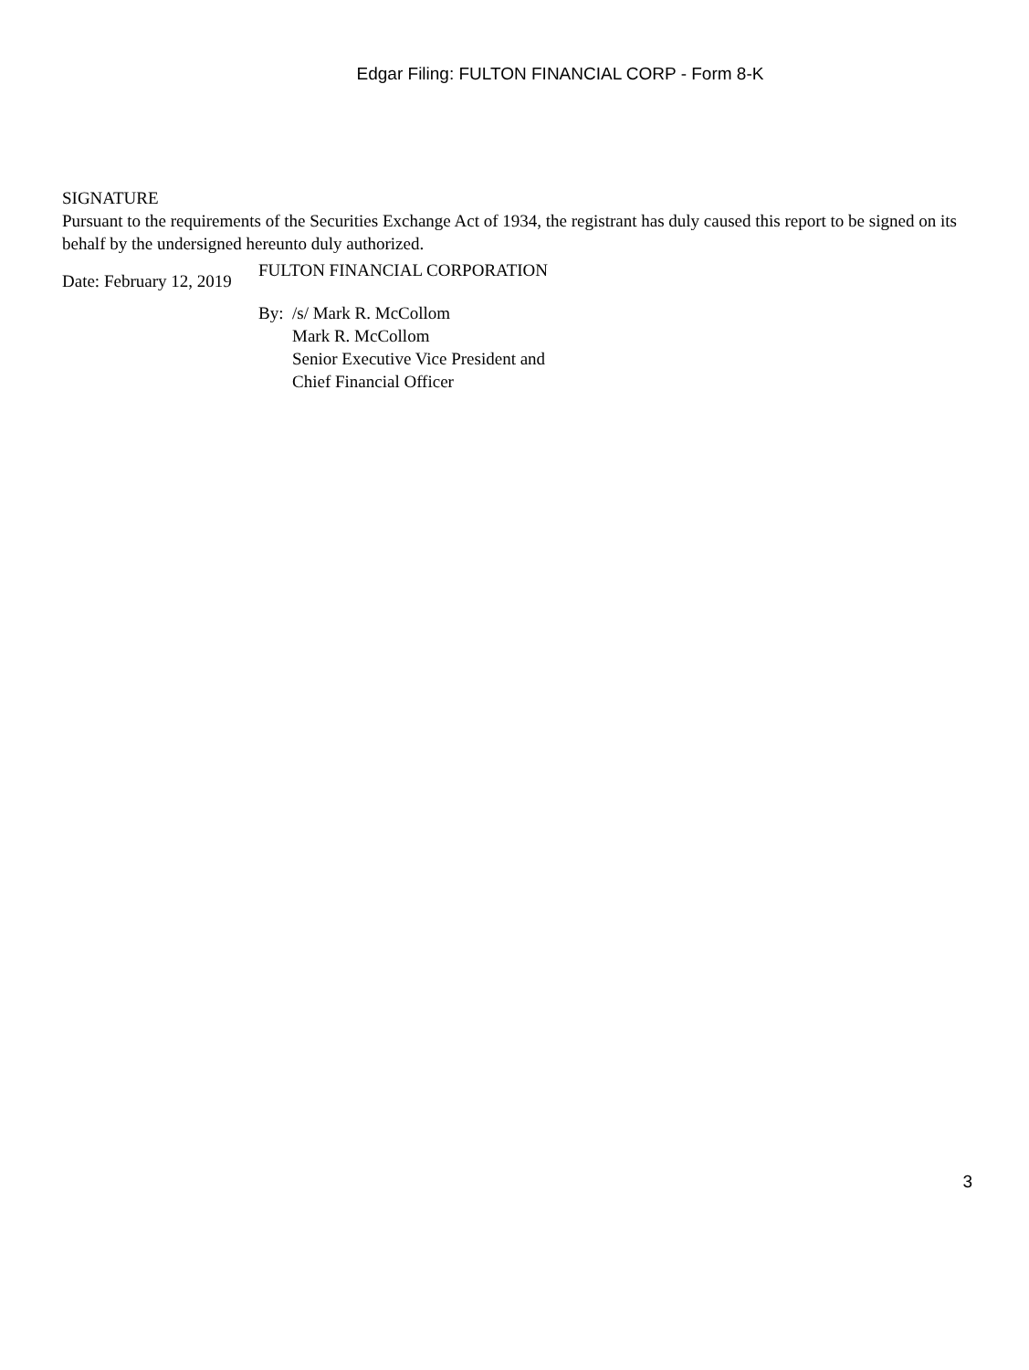Edgar Filing: FULTON FINANCIAL CORP - Form 8-K
SIGNATURE
Pursuant to the requirements of the Securities Exchange Act of 1934, the registrant has duly caused this report to be signed on its behalf by the undersigned hereunto duly authorized.
Date: February 12, 2019
FULTON FINANCIAL CORPORATION
By: /s/ Mark R. McCollom
Mark R. McCollom
Senior Executive Vice President and
Chief Financial Officer
3